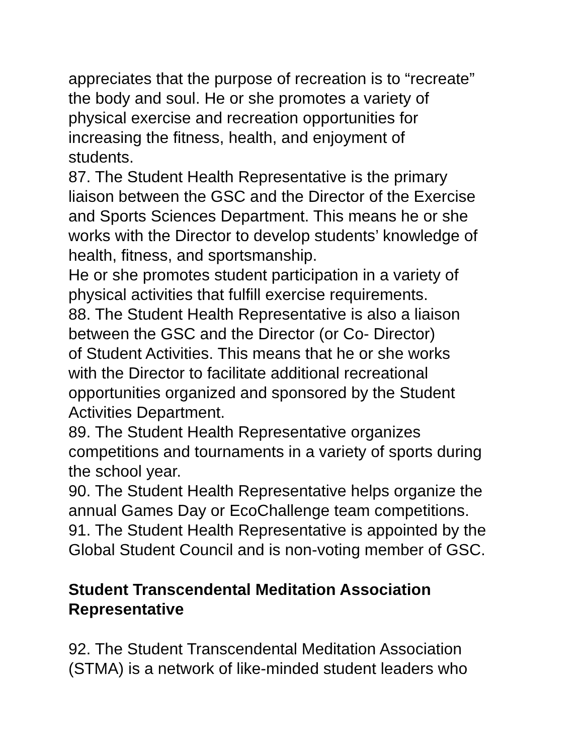appreciates that the purpose of recreation is to “recreate”
the body and soul. He or she promotes a variety of
physical exercise and recreation opportunities for
increasing the fitness, health, and enjoyment of
students.
87. The Student Health Representative is the primary
liaison between the GSC and the Director of the Exercise
and Sports Sciences Department. This means he or she
works with the Director to develop students’ knowledge of
health, fitness, and sportsmanship.
He or she promotes student participation in a variety of
physical activities that fulfill exercise requirements.
88. The Student Health Representative is also a liaison
between the GSC and the Director (or Co- Director)
of Student Activities. This means that he or she works
with the Director to facilitate additional recreational
opportunities organized and sponsored by the Student
Activities Department.
89. The Student Health Representative organizes
competitions and tournaments in a variety of sports during
the school year.
90. The Student Health Representative helps organize the
annual Games Day or EcoChallenge team competitions.
91. The Student Health Representative is appointed by the
Global Student Council and is non-voting member of GSC.
Student Transcendental Meditation Association
Representative
92. The Student Transcendental Meditation Association
(STMA) is a network of like-minded student leaders who